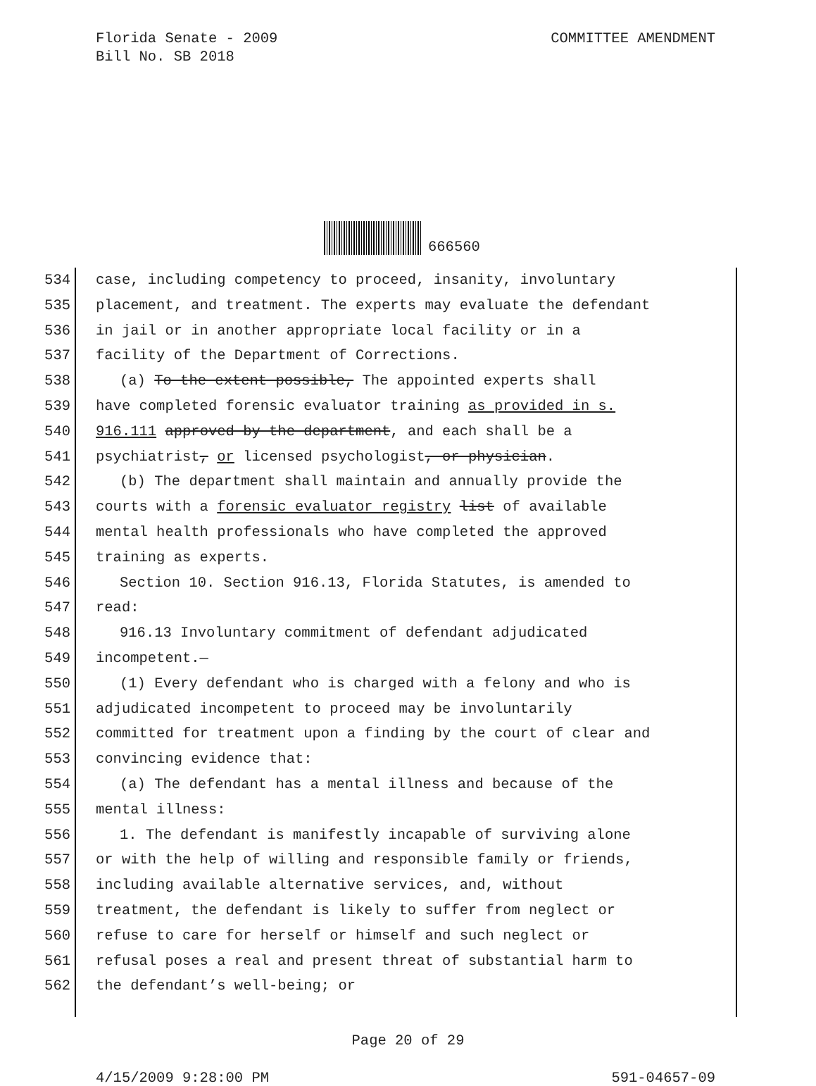Florida Senate - 2009
COMMITTEE AMENDMENT
Bill No. SB 2018
666560
534 case, including competency to proceed, insanity, involuntary
535 placement, and treatment. The experts may evaluate the defendant
536 in jail or in another appropriate local facility or in a
537 facility of the Department of Corrections.
538 (a) To the extent possible, The appointed experts shall
539 have completed forensic evaluator training as provided in s.
540 916.111 approved by the department, and each shall be a
541 psychiatrist, or licensed psychologist, or physician.
542 (b) The department shall maintain and annually provide the
543 courts with a forensic evaluator registry list of available
544 mental health professionals who have completed the approved
545 training as experts.
546 Section 10. Section 916.13, Florida Statutes, is amended to
547 read:
548 916.13 Involuntary commitment of defendant adjudicated
549 incompetent.—
550 (1) Every defendant who is charged with a felony and who is
551 adjudicated incompetent to proceed may be involuntarily
552 committed for treatment upon a finding by the court of clear and
553 convincing evidence that:
554 (a) The defendant has a mental illness and because of the
555 mental illness:
556 1. The defendant is manifestly incapable of surviving alone
557 or with the help of willing and responsible family or friends,
558 including available alternative services, and, without
559 treatment, the defendant is likely to suffer from neglect or
560 refuse to care for herself or himself and such neglect or
561 refusal poses a real and present threat of substantial harm to
562 the defendant’s well-being; or
Page 20 of 29
4/15/2009 9:28:00 PM 591-04657-09